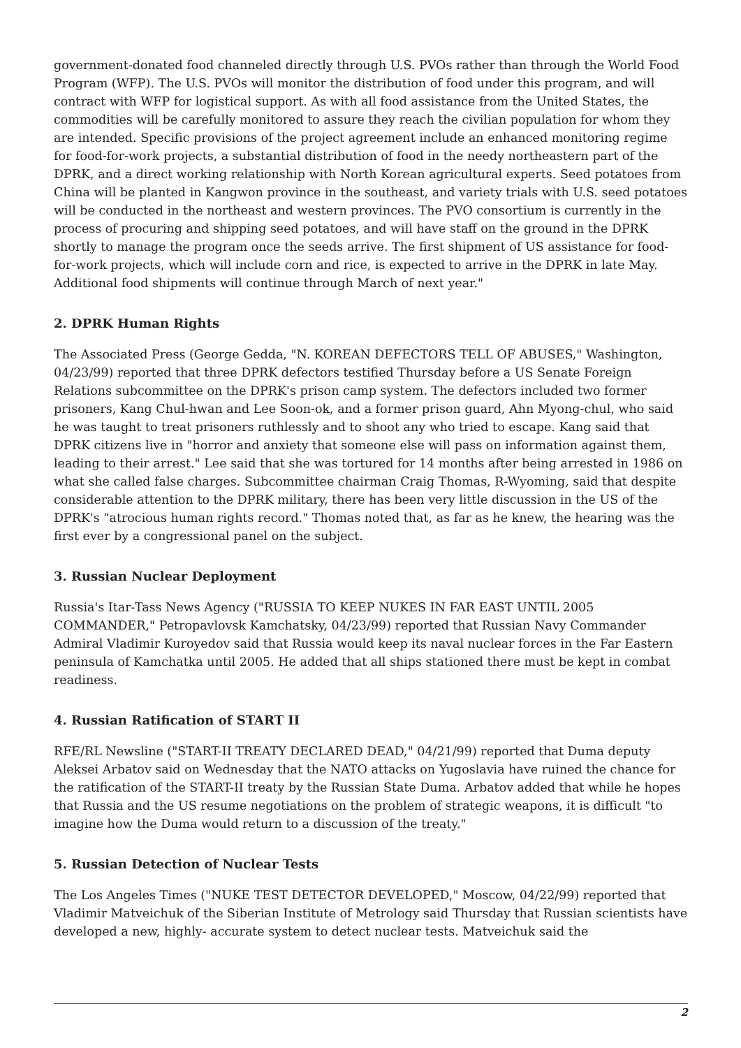government-donated food channeled directly through U.S. PVOs rather than through the World Food Program (WFP). The U.S. PVOs will monitor the distribution of food under this program, and will contract with WFP for logistical support. As with all food assistance from the United States, the commodities will be carefully monitored to assure they reach the civilian population for whom they are intended. Specific provisions of the project agreement include an enhanced monitoring regime for food-for-work projects, a substantial distribution of food in the needy northeastern part of the DPRK, and a direct working relationship with North Korean agricultural experts. Seed potatoes from China will be planted in Kangwon province in the southeast, and variety trials with U.S. seed potatoes will be conducted in the northeast and western provinces. The PVO consortium is currently in the process of procuring and shipping seed potatoes, and will have staff on the ground in the DPRK shortly to manage the program once the seeds arrive. The first shipment of US assistance for food-for-work projects, which will include corn and rice, is expected to arrive in the DPRK in late May. Additional food shipments will continue through March of next year."
2. DPRK Human Rights
The Associated Press (George Gedda, "N. KOREAN DEFECTORS TELL OF ABUSES," Washington, 04/23/99) reported that three DPRK defectors testified Thursday before a US Senate Foreign Relations subcommittee on the DPRK's prison camp system. The defectors included two former prisoners, Kang Chul-hwan and Lee Soon-ok, and a former prison guard, Ahn Myong-chul, who said he was taught to treat prisoners ruthlessly and to shoot any who tried to escape. Kang said that DPRK citizens live in "horror and anxiety that someone else will pass on information against them, leading to their arrest." Lee said that she was tortured for 14 months after being arrested in 1986 on what she called false charges. Subcommittee chairman Craig Thomas, R-Wyoming, said that despite considerable attention to the DPRK military, there has been very little discussion in the US of the DPRK's "atrocious human rights record." Thomas noted that, as far as he knew, the hearing was the first ever by a congressional panel on the subject.
3. Russian Nuclear Deployment
Russia's Itar-Tass News Agency ("RUSSIA TO KEEP NUKES IN FAR EAST UNTIL 2005 COMMANDER," Petropavlovsk Kamchatsky, 04/23/99) reported that Russian Navy Commander Admiral Vladimir Kuroyedov said that Russia would keep its naval nuclear forces in the Far Eastern peninsula of Kamchatka until 2005. He added that all ships stationed there must be kept in combat readiness.
4. Russian Ratification of START II
RFE/RL Newsline ("START-II TREATY DECLARED DEAD," 04/21/99) reported that Duma deputy Aleksei Arbatov said on Wednesday that the NATO attacks on Yugoslavia have ruined the chance for the ratification of the START-II treaty by the Russian State Duma. Arbatov added that while he hopes that Russia and the US resume negotiations on the problem of strategic weapons, it is difficult "to imagine how the Duma would return to a discussion of the treaty."
5. Russian Detection of Nuclear Tests
The Los Angeles Times ("NUKE TEST DETECTOR DEVELOPED," Moscow, 04/22/99) reported that Vladimir Matveichuk of the Siberian Institute of Metrology said Thursday that Russian scientists have developed a new, highly- accurate system to detect nuclear tests. Matveichuk said the
2